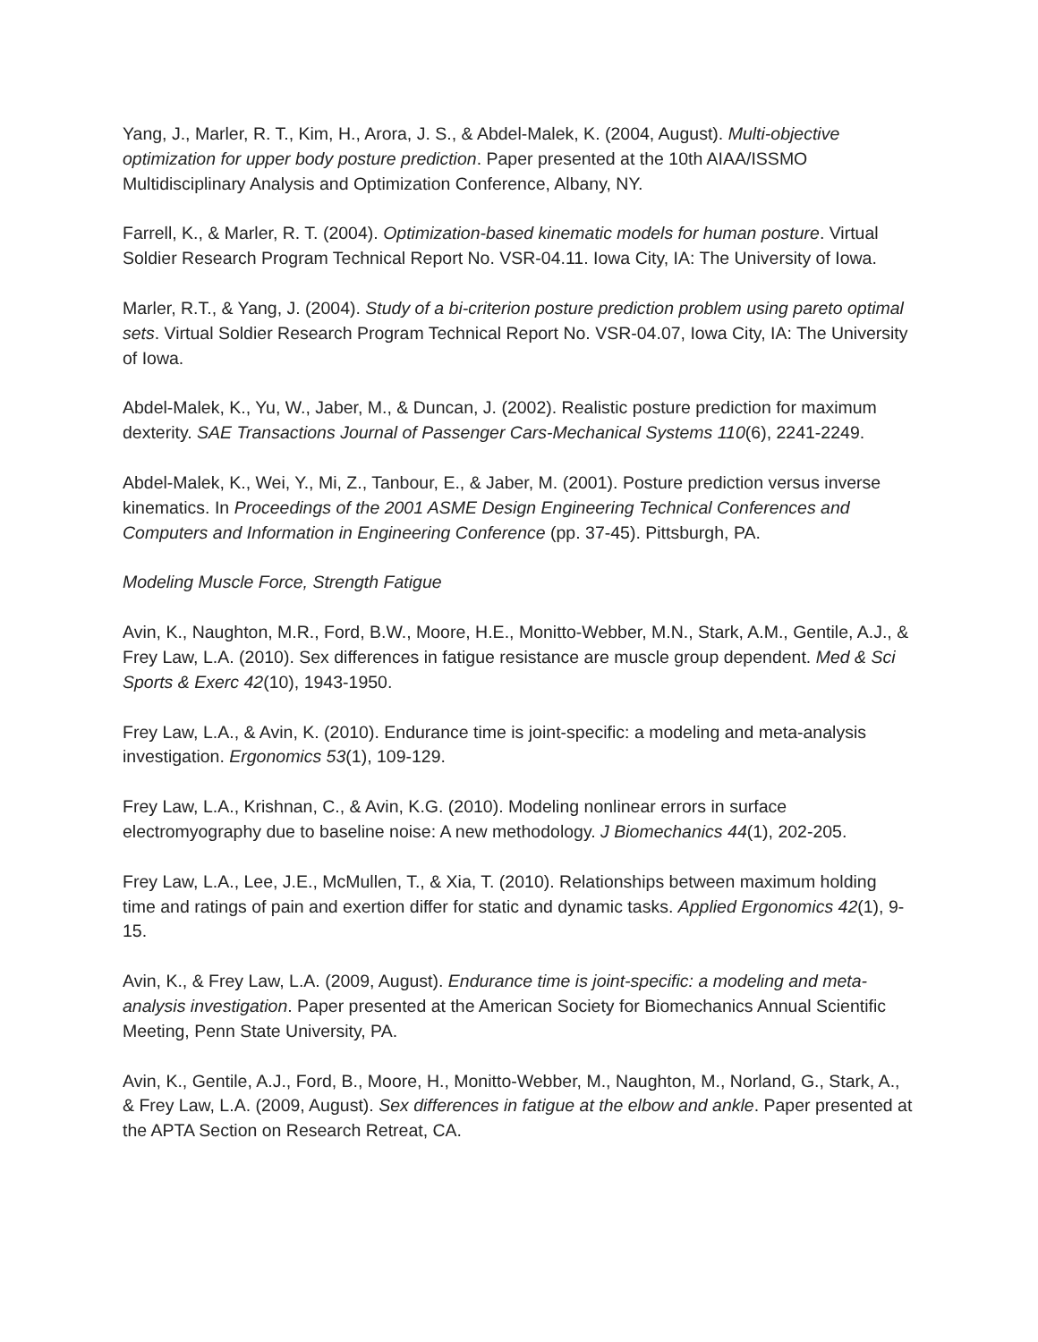Yang, J., Marler, R. T., Kim, H., Arora, J. S., & Abdel-Malek, K. (2004, August). Multi-objective optimization for upper body posture prediction. Paper presented at the 10th AIAA/ISSMO Multidisciplinary Analysis and Optimization Conference, Albany, NY.
Farrell, K., & Marler, R. T. (2004). Optimization-based kinematic models for human posture. Virtual Soldier Research Program Technical Report No. VSR-04.11. Iowa City, IA: The University of Iowa.
Marler, R.T., & Yang, J. (2004). Study of a bi-criterion posture prediction problem using pareto optimal sets. Virtual Soldier Research Program Technical Report No. VSR-04.07, Iowa City, IA: The University of Iowa.
Abdel-Malek, K., Yu, W., Jaber, M., & Duncan, J. (2002). Realistic posture prediction for maximum dexterity. SAE Transactions Journal of Passenger Cars-Mechanical Systems 110(6), 2241-2249.
Abdel-Malek, K., Wei, Y., Mi, Z., Tanbour, E., & Jaber, M. (2001). Posture prediction versus inverse kinematics. In Proceedings of the 2001 ASME Design Engineering Technical Conferences and Computers and Information in Engineering Conference (pp. 37-45). Pittsburgh, PA.
Modeling Muscle Force, Strength Fatigue
Avin, K., Naughton, M.R., Ford, B.W., Moore, H.E., Monitto-Webber, M.N., Stark, A.M., Gentile, A.J., & Frey Law, L.A. (2010). Sex differences in fatigue resistance are muscle group dependent. Med & Sci Sports & Exerc 42(10), 1943-1950.
Frey Law, L.A., & Avin, K. (2010). Endurance time is joint-specific: a modeling and meta-analysis investigation. Ergonomics 53(1), 109-129.
Frey Law, L.A., Krishnan, C., & Avin, K.G. (2010). Modeling nonlinear errors in surface electromyography due to baseline noise: A new methodology. J Biomechanics 44(1), 202-205.
Frey Law, L.A., Lee, J.E., McMullen, T., & Xia, T. (2010). Relationships between maximum holding time and ratings of pain and exertion differ for static and dynamic tasks. Applied Ergonomics 42(1), 9-15.
Avin, K., & Frey Law, L.A. (2009, August). Endurance time is joint-specific: a modeling and meta-analysis investigation. Paper presented at the American Society for Biomechanics Annual Scientific Meeting, Penn State University, PA.
Avin, K., Gentile, A.J., Ford, B., Moore, H., Monitto-Webber, M., Naughton, M., Norland, G., Stark, A., & Frey Law, L.A. (2009, August). Sex differences in fatigue at the elbow and ankle. Paper presented at the APTA Section on Research Retreat, CA.